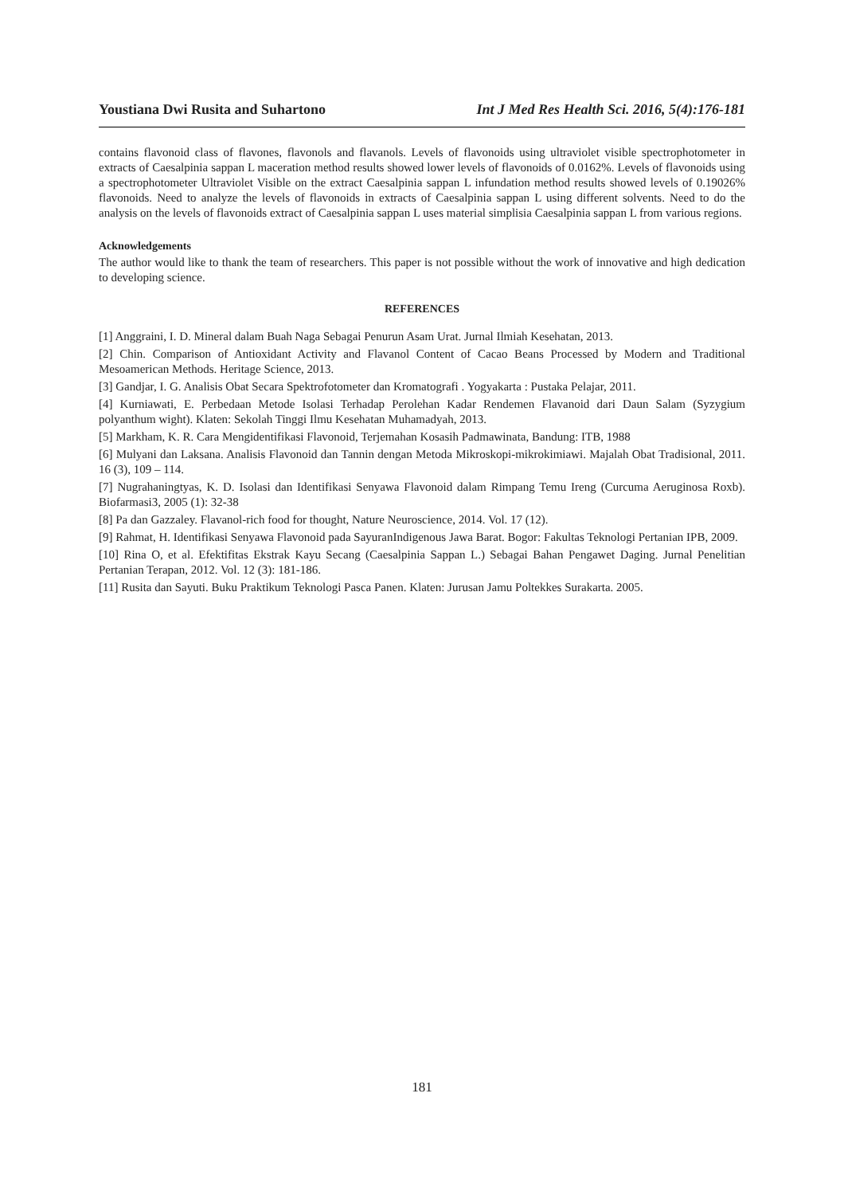Youstiana Dwi Rusita and Suhartono Int J Med Res Health Sci. 2016, 5(4):176-181
contains flavonoid class of flavones, flavonols and flavanols. Levels of flavonoids using ultraviolet visible spectrophotometer in extracts of Caesalpinia sappan L maceration method results showed lower levels of flavonoids of 0.0162%. Levels of flavonoids using a spectrophotometer Ultraviolet Visible on the extract Caesalpinia sappan L infundation method results showed levels of 0.19026% flavonoids. Need to analyze the levels of flavonoids in extracts of Caesalpinia sappan L using different solvents. Need to do the analysis on the levels of flavonoids extract of Caesalpinia sappan L uses material simplisia Caesalpinia sappan L from various regions.
Acknowledgements
The author would like to thank the team of researchers. This paper is not possible without the work of innovative and high dedication to developing science.
REFERENCES
[1] Anggraini, I. D. Mineral dalam Buah Naga Sebagai Penurun Asam Urat. Jurnal Ilmiah Kesehatan, 2013.
[2] Chin. Comparison of Antioxidant Activity and Flavanol Content of Cacao Beans Processed by Modern and Traditional Mesoamerican Methods. Heritage Science, 2013.
[3] Gandjar, I. G. Analisis Obat Secara Spektrofotometer dan Kromatografi . Yogyakarta : Pustaka Pelajar, 2011.
[4] Kurniawati, E. Perbedaan Metode Isolasi Terhadap Perolehan Kadar Rendemen Flavanoid dari Daun Salam (Syzygium polyanthum wight). Klaten: Sekolah Tinggi Ilmu Kesehatan Muhamadyah, 2013.
[5] Markham, K. R. Cara Mengidentifikasi Flavonoid, Terjemahan Kosasih Padmawinata, Bandung: ITB, 1988
[6] Mulyani dan Laksana. Analisis Flavonoid dan Tannin dengan Metoda Mikroskopi-mikrokimiawi. Majalah Obat Tradisional, 2011. 16 (3), 109 – 114.
[7] Nugrahaningtyas, K. D. Isolasi dan Identifikasi Senyawa Flavonoid dalam Rimpang Temu Ireng (Curcuma Aeruginosa Roxb). Biofarmasi3, 2005 (1): 32-38
[8] Pa dan Gazzaley. Flavanol-rich food for thought, Nature Neuroscience, 2014. Vol. 17 (12).
[9] Rahmat, H. Identifikasi Senyawa Flavonoid pada SayuranIndigenous Jawa Barat. Bogor: Fakultas Teknologi Pertanian IPB, 2009.
[10] Rina O, et al. Efektifitas Ekstrak Kayu Secang (Caesalpinia Sappan L.) Sebagai Bahan Pengawet Daging. Jurnal Penelitian Pertanian Terapan, 2012. Vol. 12 (3): 181-186.
[11] Rusita dan Sayuti. Buku Praktikum Teknologi Pasca Panen. Klaten: Jurusan Jamu Poltekkes Surakarta. 2005.
181